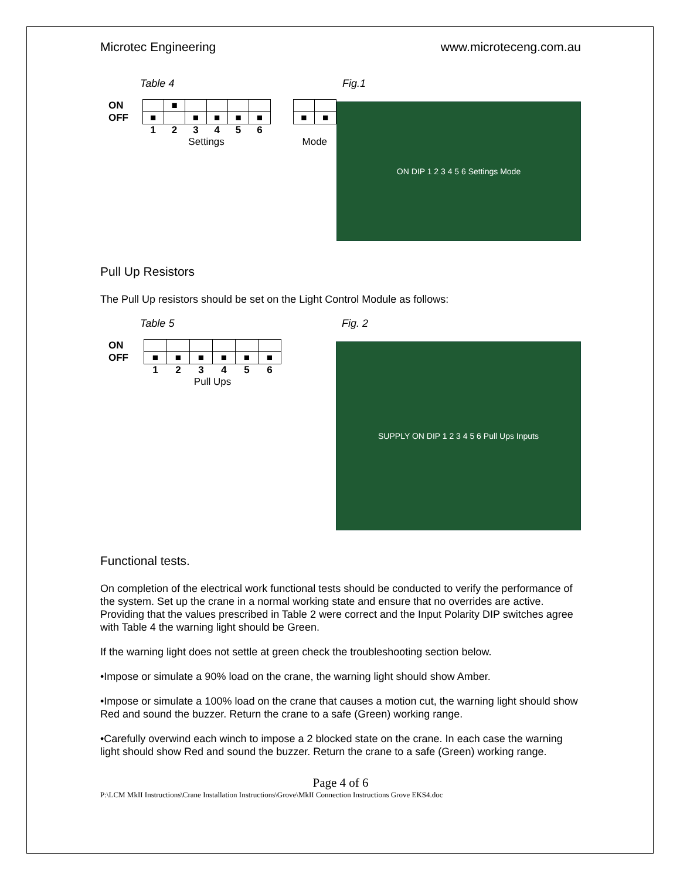Microtec Engineering www.microteceng.com.au
Table 4
| ON | | ■ | | | | |
| OFF | ■ | | ■ | ■ | ■ | ■ |
| | 1 | 2 | 3 | 4 | 5 | 6 |
| | Settings | | | | | |
| ■ | ■ |
| Mode | |
Fig.1
ON DIP 1 2 3 4 5 6 Settings Mode
Pull Up Resistors
The Pull Up resistors should be set on the Light Control Module as follows:
Table 5
| ON | | | | | | |
| OFF | ■ | ■ | ■ | ■ | ■ | ■ |
| | 1 | 2 | 3 | 4 | 5 | 6 |
| | Pull Ups | | | | | |
Fig. 2
SUPPLY ON DIP 1 2 3 4 5 6 Pull Ups Inputs
Functional tests.
On completion of the electrical work functional tests should be conducted to verify the performance of the system. Set up the crane in a normal working state and ensure that no overrides are active. Providing that the values prescribed in Table 2 were correct and the Input Polarity DIP switches agree with Table 4 the warning light should be Green.
If the warning light does not settle at green check the troubleshooting section below.
•Impose or simulate a 90% load on the crane, the warning light should show Amber.
•Impose or simulate a 100% load on the crane that causes a motion cut, the warning light should show Red and sound the buzzer. Return the crane to a safe (Green) working range.
•Carefully overwind each winch to impose a 2 blocked state on the crane. In each case the warning light should show Red and sound the buzzer. Return the crane to a safe (Green) working range.
Page 4 of 6
P:\LCM MkII Instructions\Crane Installation Instructions\Grove\MkII Connection Instructions Grove EKS4.doc